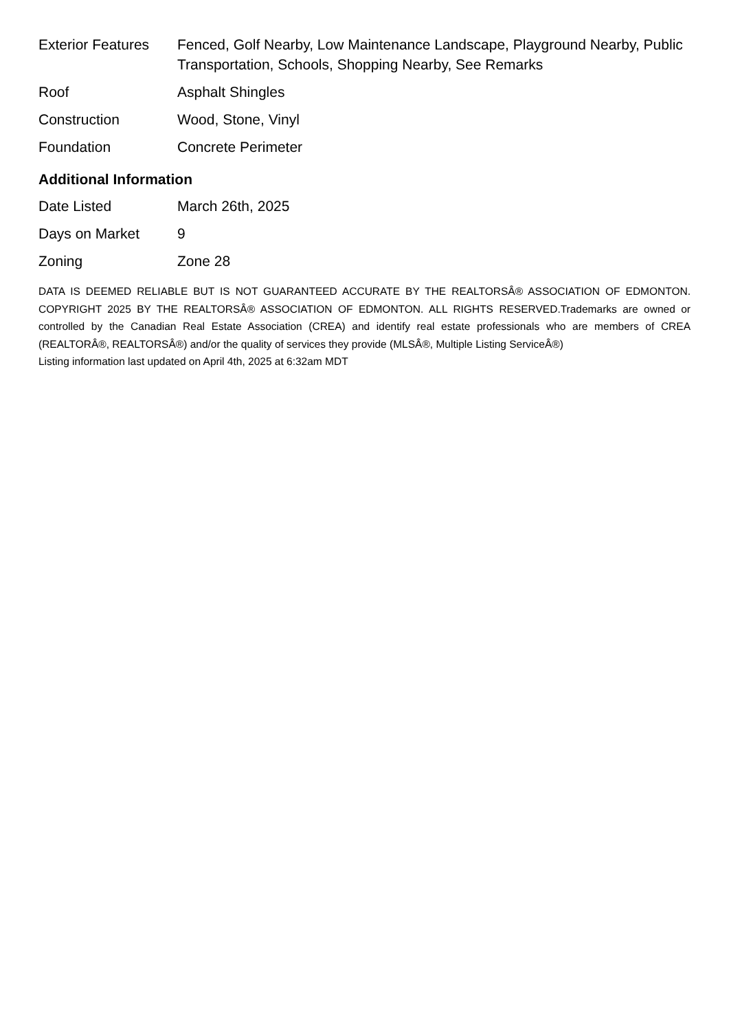| Exterior Features | Fenced, Golf Nearby, Low Maintenance Landscape, Playground Nearby, Public Transportation, Schools, Shopping Nearby, See Remarks |
| Roof | Asphalt Shingles |
| Construction | Wood, Stone, Vinyl |
| Foundation | Concrete Perimeter |
Additional Information
| Date Listed | March 26th, 2025 |
| Days on Market | 9 |
| Zoning | Zone 28 |
DATA IS DEEMED RELIABLE BUT IS NOT GUARANTEED ACCURATE BY THE REALTORSÂ® ASSOCIATION OF EDMONTON. COPYRIGHT 2025 BY THE REALTORSÂ® ASSOCIATION OF EDMONTON. ALL RIGHTS RESERVED.Trademarks are owned or controlled by the Canadian Real Estate Association (CREA) and identify real estate professionals who are members of CREA (REALTORÂ®, REALTORSÂ®) and/or the quality of services they provide (MLSÂ®, Multiple Listing ServiceÂ®)
Listing information last updated on April 4th, 2025 at 6:32am MDT